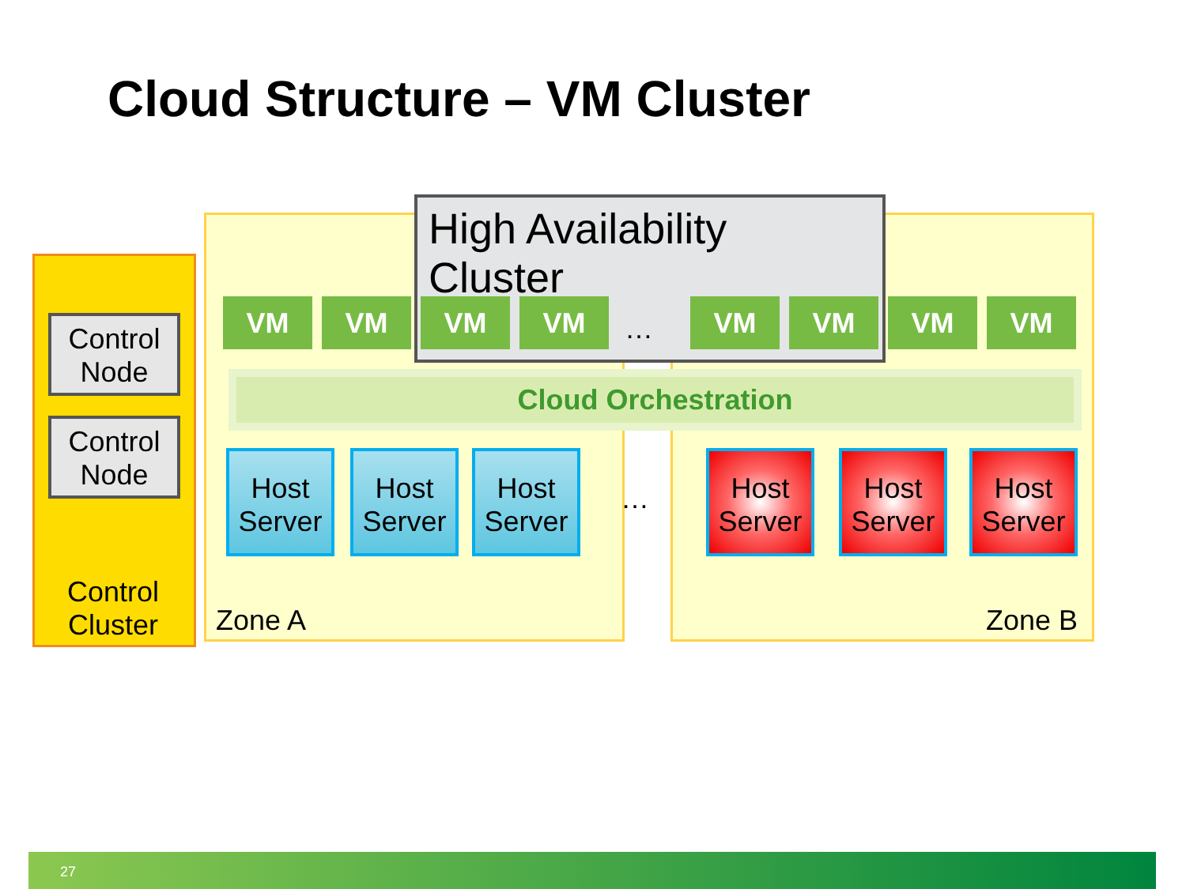Cloud Structure – VM Cluster
Control
Node
Control
Node
Control
Cluster
Zone A Zone B
High Availability Cluster
VM VM VM VM … VM VM VM VM
Cloud Orchestration
Host
Server
Host
Server
Host
Server
…
Host
Server
Host
Server
Host
Server
27